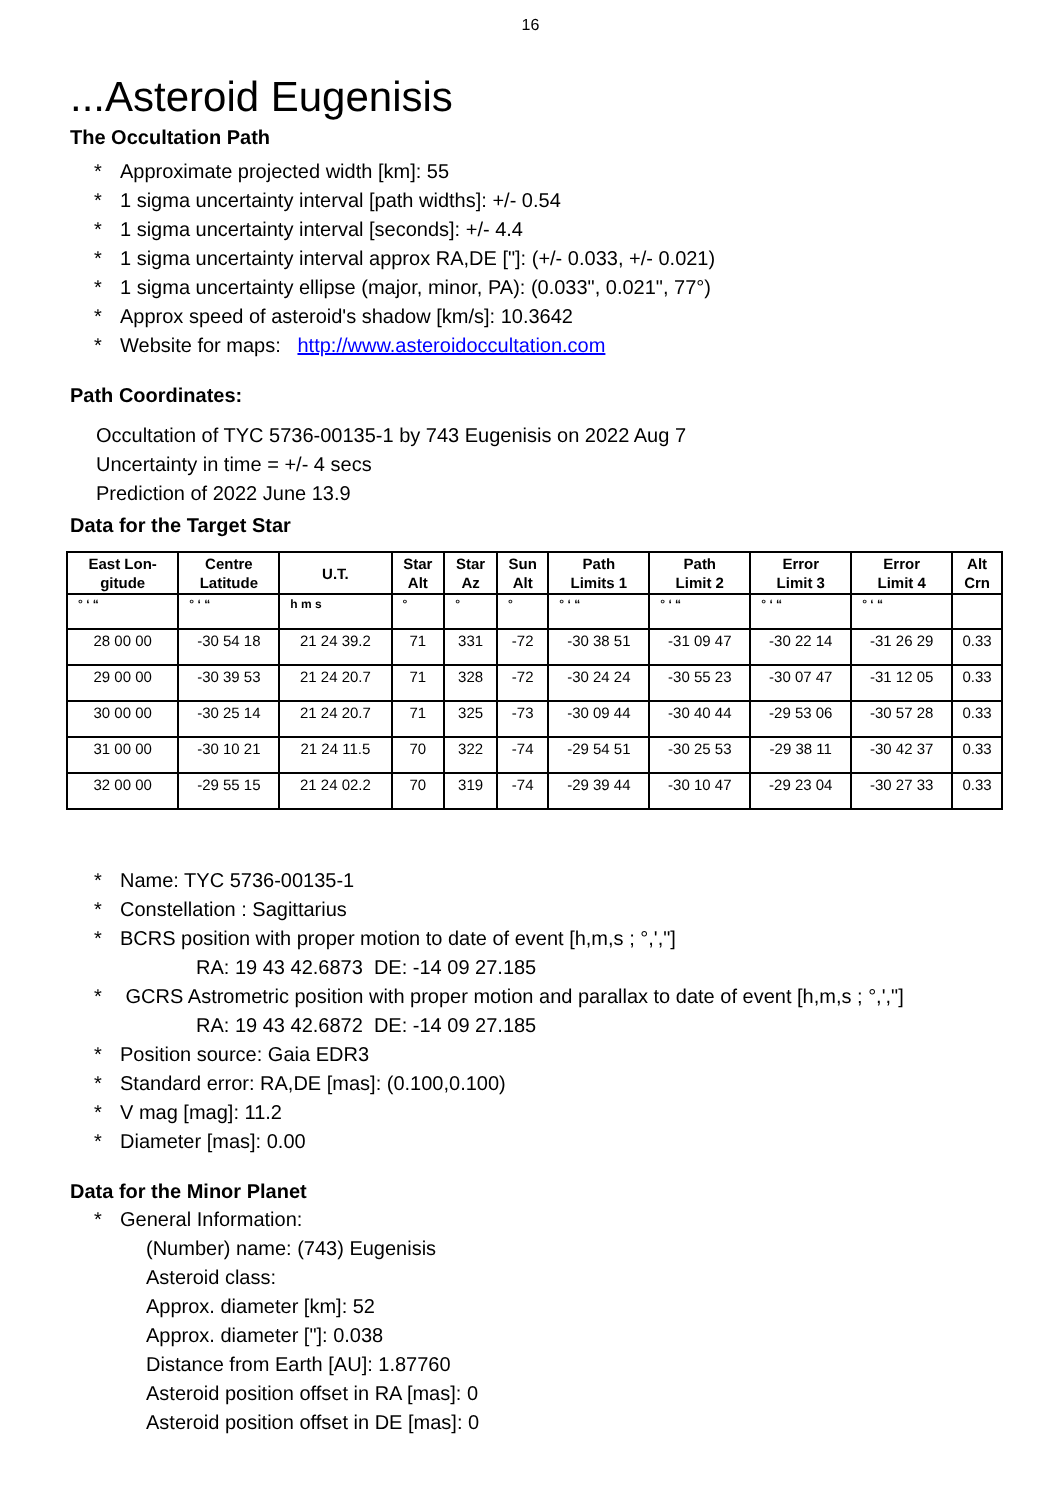16
...Asteroid Eugenisis
The Occultation Path
* Approximate projected width [km]: 55
* 1 sigma uncertainty interval [path widths]: +/- 0.54
* 1 sigma uncertainty interval [seconds]: +/- 4.4
* 1 sigma uncertainty interval approx RA,DE ["]: (+/- 0.033, +/- 0.021)
* 1 sigma uncertainty ellipse (major, minor, PA): (0.033", 0.021", 77°)
* Approx speed of asteroid's shadow [km/s]: 10.3642
* Website for maps: http://www.asteroidoccultation.com
Path Coordinates:
Occultation of TYC 5736-00135-1 by 743 Eugenisis on 2022 Aug 7
Uncertainty in time = +/- 4 secs
Prediction of 2022 June 13.9
Data for the Target Star
| East Lon- gitude | Centre Latitude | U.T. | Star Alt | Star Az | Sun Alt | Path Limits 1 | Path Limit 2 | Error Limit 3 | Error Limit 4 | Alt Crn |
| --- | --- | --- | --- | --- | --- | --- | --- | --- | --- | --- |
| ° ‘ “ | ° ‘ “ | h m s | ° | ° | ° | ° ‘ “ | ° ‘ “ | ° ‘ “ | ° ‘ “ | |
| 28 00 00 | -30 54 18 | 21 24 39.2 | 71 | 331 | -72 | -30 38 51 | -31 09 47 | -30 22 14 | -31 26 29 | 0.33 |
| 29 00 00 | -30 39 53 | 21 24 20.7 | 71 | 328 | -72 | -30 24 24 | -30 55 23 | -30 07 47 | -31 12 05 | 0.33 |
| 30 00 00 | -30 25 14 | 21 24 20.7 | 71 | 325 | -73 | -30 09 44 | -30 40 44 | -29 53 06 | -30 57 28 | 0.33 |
| 31 00 00 | -30 10 21 | 21 24 11.5 | 70 | 322 | -74 | -29 54 51 | -30 25 53 | -29 38 11 | -30 42 37 | 0.33 |
| 32 00 00 | -29 55 15 | 21 24 02.2 | 70 | 319 | -74 | -29 39 44 | -30 10 47 | -29 23 04 | -30 27 33 | 0.33 |
* Name: TYC 5736-00135-1
* Constellation : Sagittarius
* BCRS position with proper motion to date of event [h,m,s ; °,',"]
RA: 19 43 42.6873 DE: -14 09 27.185
* GCRS Astrometric position with proper motion and parallax to date of event [h,m,s ; °,',"]
RA: 19 43 42.6872 DE: -14 09 27.185
* Position source: Gaia EDR3
* Standard error: RA,DE [mas]: (0.100,0.100)
* V mag [mag]: 11.2
* Diameter [mas]: 0.00
Data for the Minor Planet
* General Information:
(Number) name: (743) Eugenisis
Asteroid class:
Approx. diameter [km]: 52
Approx. diameter ["]: 0.038
Distance from Earth [AU]: 1.87760
Asteroid position offset in RA [mas]: 0
Asteroid position offset in DE [mas]: 0